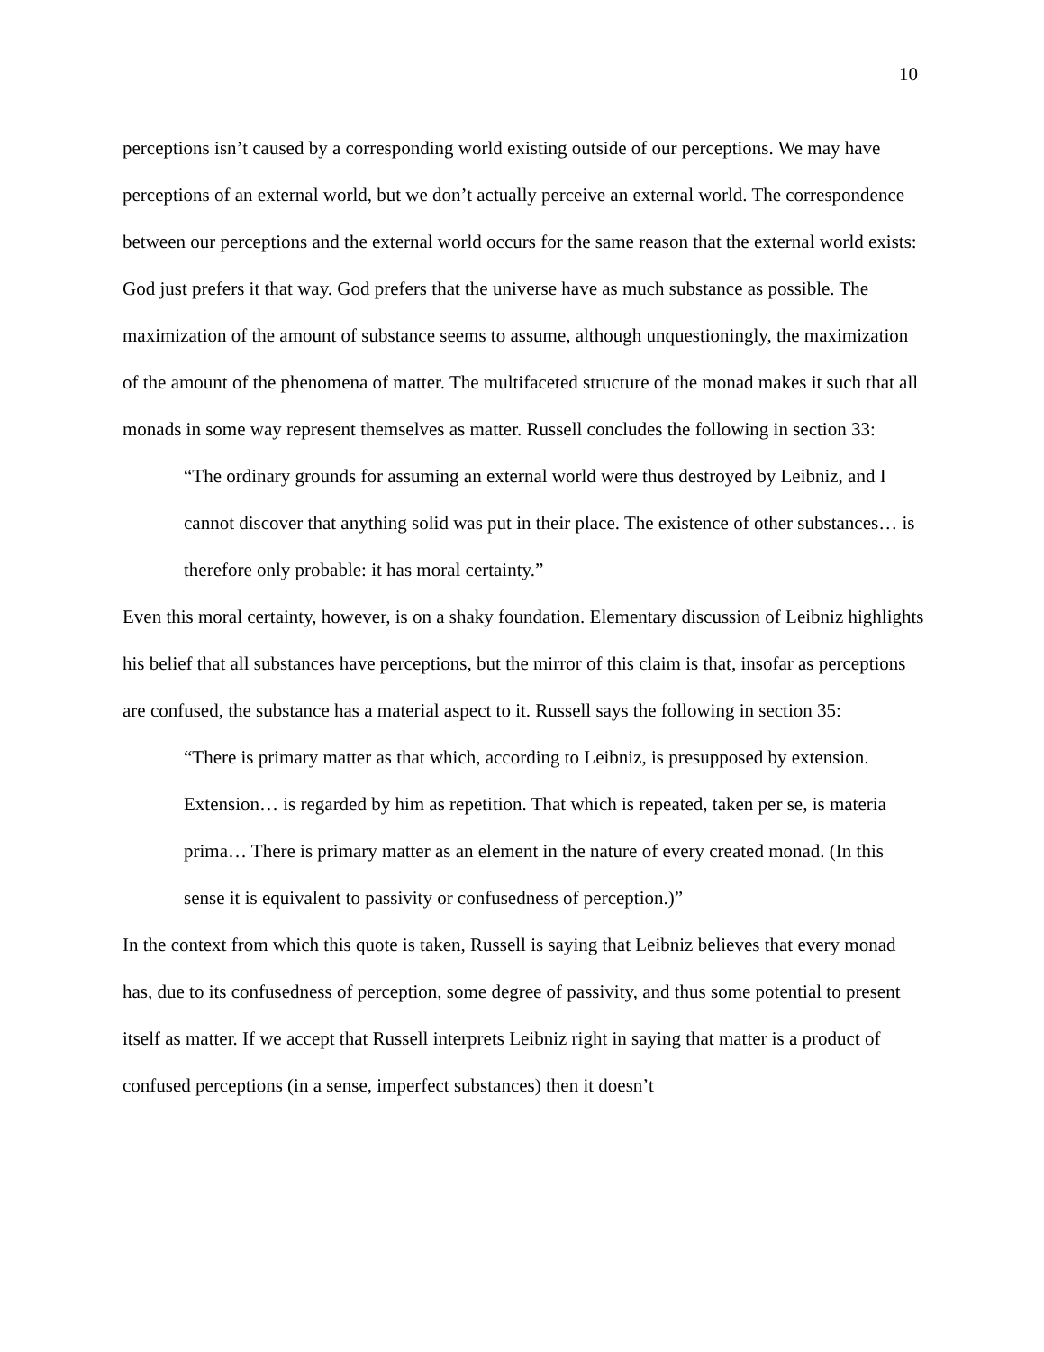10
perceptions isn’t caused by a corresponding world existing outside of our perceptions. We may have perceptions of an external world, but we don’t actually perceive an external world. The correspondence between our perceptions and the external world occurs for the same reason that the external world exists: God just prefers it that way. God prefers that the universe have as much substance as possible. The maximization of the amount of substance seems to assume, although unquestioningly, the maximization of the amount of the phenomena of matter. The multifaceted structure of the monad makes it such that all monads in some way represent themselves as matter. Russell concludes the following in section 33:
“The ordinary grounds for assuming an external world were thus destroyed by Leibniz, and I cannot discover that anything solid was put in their place. The existence of other substances… is therefore only probable: it has moral certainty.”
Even this moral certainty, however, is on a shaky foundation. Elementary discussion of Leibniz highlights his belief that all substances have perceptions, but the mirror of this claim is that, insofar as perceptions are confused, the substance has a material aspect to it. Russell says the following in section 35:
“There is primary matter as that which, according to Leibniz, is presupposed by extension. Extension… is regarded by him as repetition. That which is repeated, taken per se, is materia prima… There is primary matter as an element in the nature of every created monad. (In this sense it is equivalent to passivity or confusedness of perception.)”
In the context from which this quote is taken, Russell is saying that Leibniz believes that every monad has, due to its confusedness of perception, some degree of passivity, and thus some potential to present itself as matter. If we accept that Russell interprets Leibniz right in saying that matter is a product of confused perceptions (in a sense, imperfect substances) then it doesn’t